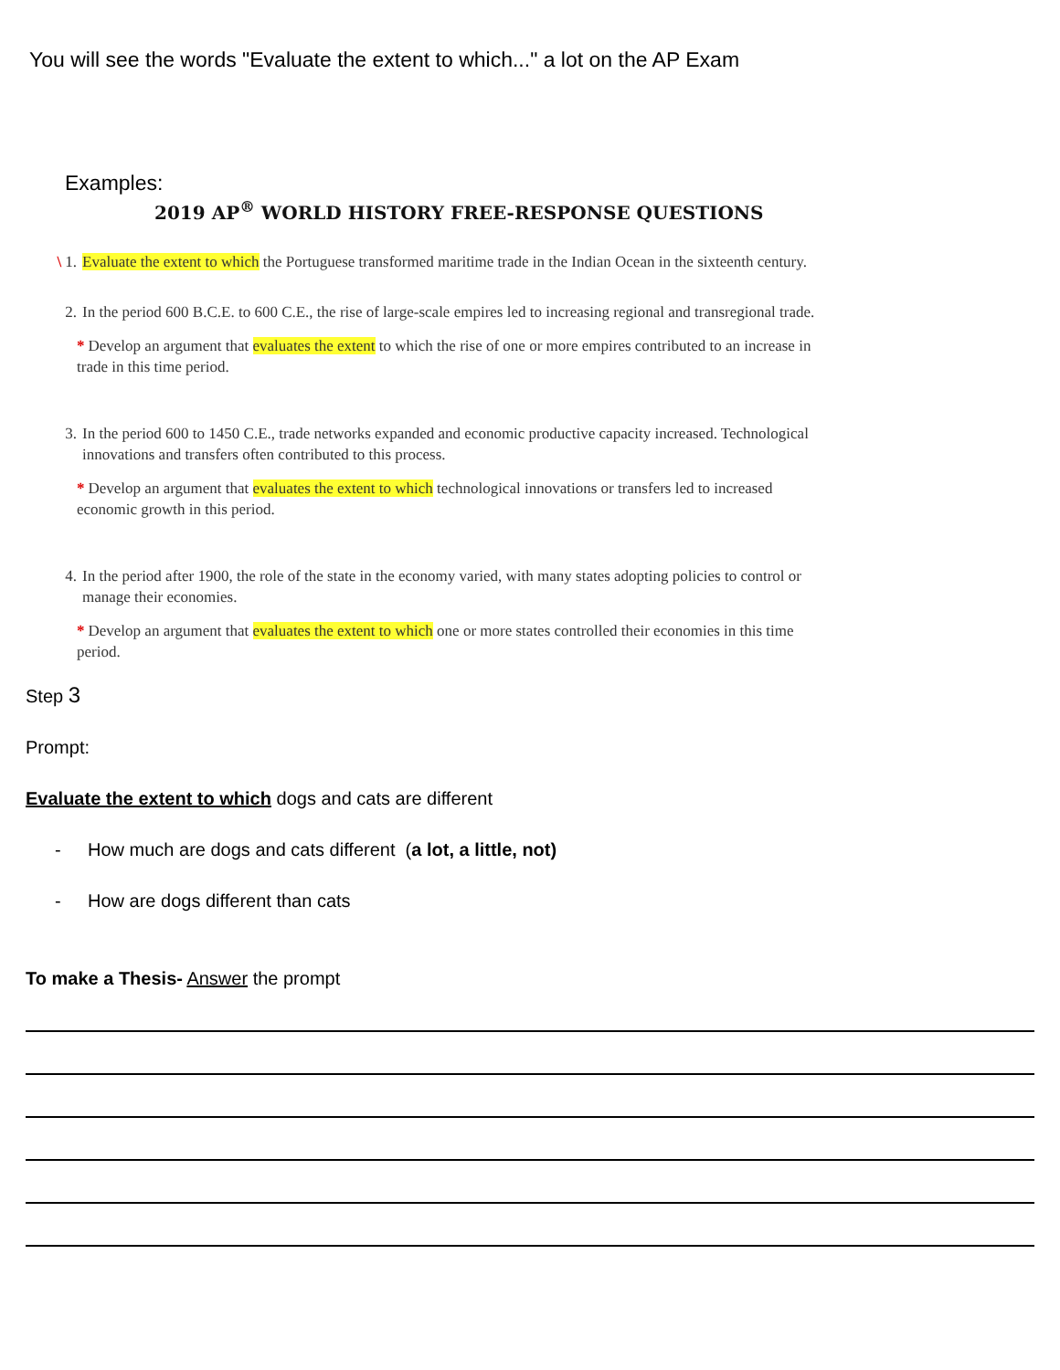You will see the words "Evaluate the extent to which..." a lot on the AP Exam
Examples:
2019 AP<sup>®</sup> WORLD HISTORY FREE-RESPONSE QUESTIONS
\ 1. Evaluate the extent to which the Portuguese transformed maritime trade in the Indian Ocean in the sixteenth century.
2. In the period 600 B.C.E. to 600 C.E., the rise of large-scale empires led to increasing regional and transregional trade.
* Develop an argument that evaluates the extent to which the rise of one or more empires contributed to an increase in trade in this time period.
3. In the period 600 to 1450 C.E., trade networks expanded and economic productive capacity increased. Technological innovations and transfers often contributed to this process.
* Develop an argument that evaluates the extent to which technological innovations or transfers led to increased economic growth in this period.
4. In the period after 1900, the role of the state in the economy varied, with many states adopting policies to control or manage their economies.
* Develop an argument that evaluates the extent to which one or more states controlled their economies in this time period.
Step 3
Prompt:
Evaluate the extent to which dogs and cats are different
- How much are dogs and cats different (a lot, a little, not)
- How are dogs different than cats
To make a Thesis- Answer the prompt